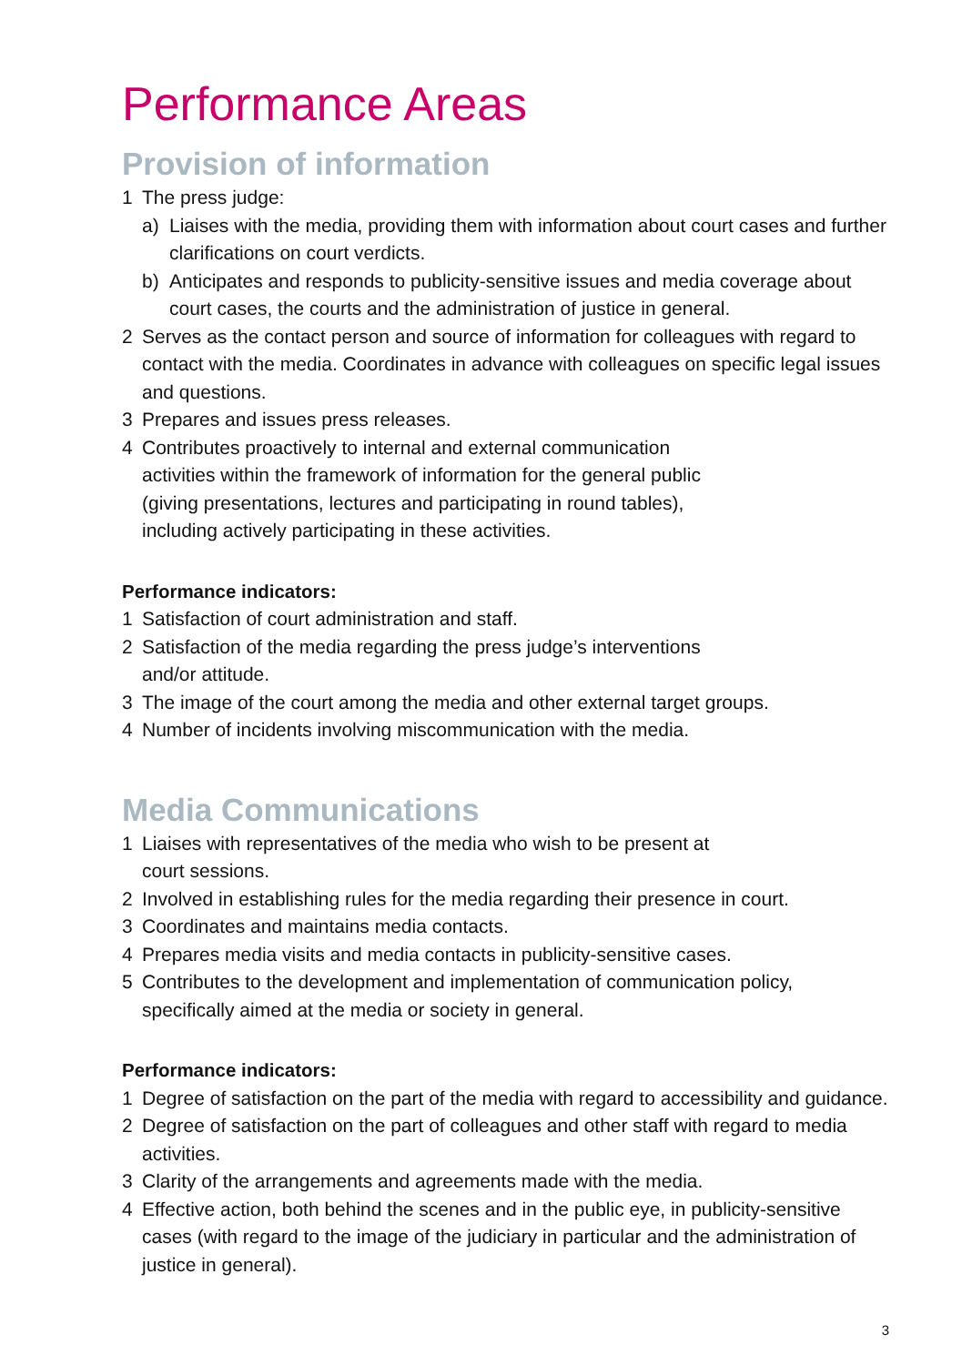Performance Areas
Provision of information
1 The press judge:
a) Liaises with the media, providing them with information about court cases and further clarifications on court verdicts.
b) Anticipates and responds to publicity-sensitive issues and media coverage about court cases, the courts and the administration of justice in general.
2 Serves as the contact person and source of information for colleagues with regard to contact with the media. Coordinates in advance with colleagues on specific legal issues and questions.
3 Prepares and issues press releases.
4 Contributes proactively to internal and external communication
activities within the framework of information for the general public
(giving presentations, lectures and participating in round tables),
including actively participating in these activities.
Performance indicators:
1 Satisfaction of court administration and staff.
2 Satisfaction of the media regarding the press judge’s interventions
and/or attitude.
3 The image of the court among the media and other external target groups.
4 Number of incidents involving miscommunication with the media.
Media Communications
1 Liaises with representatives of the media who wish to be present at
court sessions.
2 Involved in establishing rules for the media regarding their presence in court.
3 Coordinates and maintains media contacts.
4 Prepares media visits and media contacts in publicity-sensitive cases.
5 Contributes to the development and implementation of communication policy, specifically aimed at the media or society in general.
Performance indicators:
1 Degree of satisfaction on the part of the media with regard to accessibility and guidance.
2 Degree of satisfaction on the part of colleagues and other staff with regard to media activities.
3 Clarity of the arrangements and agreements made with the media.
4 Effective action, both behind the scenes and in the public eye, in publicity-sensitive cases (with regard to the image of the judiciary in particular and the administration of justice in general).
3